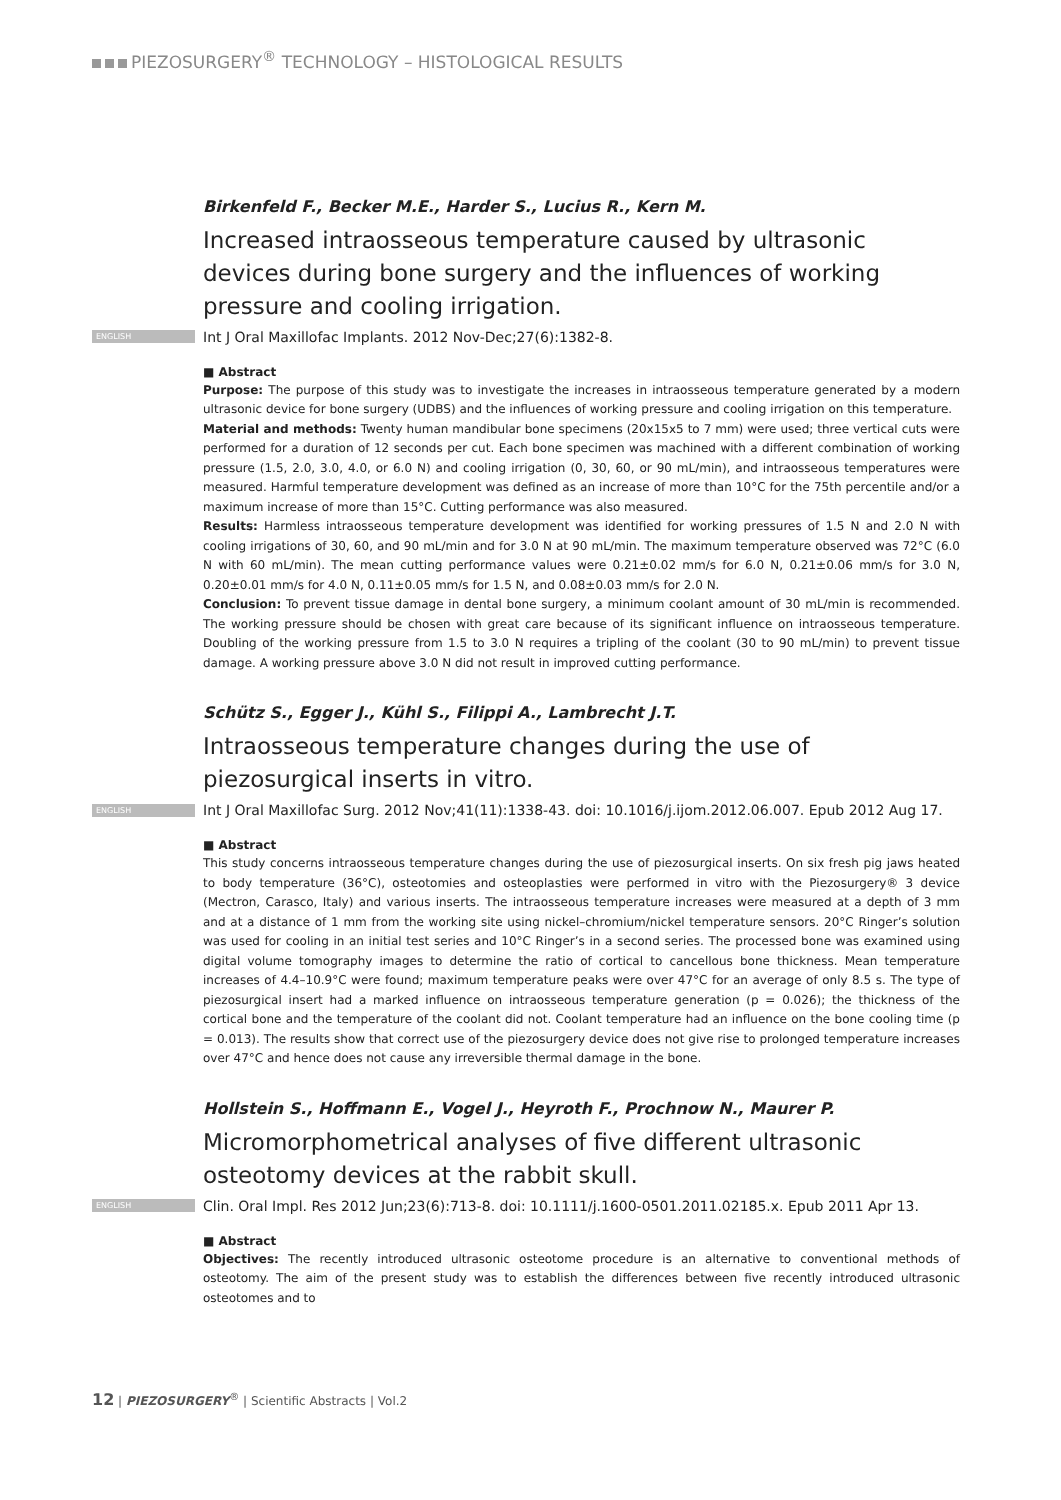PIEZOSURGERY<sup>®</sup> TECHNOLOGY – HISTOLOGICAL RESULTS
Birkenfeld F., Becker M.E., Harder S., Lucius R., Kern M.
Increased intraosseous temperature caused by ultrasonic devices during bone surgery and the influences of working pressure and cooling irrigation.
ENGLISH Int J Oral Maxillofac Implants. 2012 Nov-Dec;27(6):1382-8.
■ Abstract
Purpose: The purpose of this study was to investigate the increases in intraosseous temperature generated by a modern ultrasonic device for bone surgery (UDBS) and the influences of working pressure and cooling irrigation on this temperature.
Material and methods: Twenty human mandibular bone specimens (20x15x5 to 7 mm) were used; three vertical cuts were performed for a duration of 12 seconds per cut. Each bone specimen was machined with a different combination of working pressure (1.5, 2.0, 3.0, 4.0, or 6.0 N) and cooling irrigation (0, 30, 60, or 90 mL/min), and intraosseous temperatures were measured. Harmful temperature development was defined as an increase of more than 10°C for the 75th percentile and/or a maximum increase of more than 15°C. Cutting performance was also measured.
Results: Harmless intraosseous temperature development was identified for working pressures of 1.5 N and 2.0 N with cooling irrigations of 30, 60, and 90 mL/min and for 3.0 N at 90 mL/min. The maximum temperature observed was 72°C (6.0 N with 60 mL/min). The mean cutting performance values were 0.21±0.02 mm/s for 6.0 N, 0.21±0.06 mm/s for 3.0 N, 0.20±0.01 mm/s for 4.0 N, 0.11±0.05 mm/s for 1.5 N, and 0.08±0.03 mm/s for 2.0 N.
Conclusion: To prevent tissue damage in dental bone surgery, a minimum coolant amount of 30 mL/min is recommended. The working pressure should be chosen with great care because of its significant influence on intraosseous temperature. Doubling of the working pressure from 1.5 to 3.0 N requires a tripling of the coolant (30 to 90 mL/min) to prevent tissue damage. A working pressure above 3.0 N did not result in improved cutting performance.
Schütz S., Egger J., Kühl S., Filippi A., Lambrecht J.T.
Intraosseous temperature changes during the use of piezosurgical inserts in vitro.
ENGLISH Int J Oral Maxillofac Surg. 2012 Nov;41(11):1338-43. doi: 10.1016/j.ijom.2012.06.007. Epub 2012 Aug 17.
■ Abstract
This study concerns intraosseous temperature changes during the use of piezosurgical inserts. On six fresh pig jaws heated to body temperature (36°C), osteotomies and osteoplasties were performed in vitro with the Piezosurgery® 3 device (Mectron, Carasco, Italy) and various inserts. The intraosseous temperature increases were measured at a depth of 3 mm and at a distance of 1 mm from the working site using nickel–chromium/nickel temperature sensors. 20°C Ringer’s solution was used for cooling in an initial test series and 10°C Ringer’s in a second series. The processed bone was examined using digital volume tomography images to determine the ratio of cortical to cancellous bone thickness. Mean temperature increases of 4.4–10.9°C were found; maximum temperature peaks were over 47°C for an average of only 8.5 s. The type of piezosurgical insert had a marked influence on intraosseous temperature generation (p = 0.026); the thickness of the cortical bone and the temperature of the coolant did not. Coolant temperature had an influence on the bone cooling time (p = 0.013). The results show that correct use of the piezosurgery device does not give rise to prolonged temperature increases over 47°C and hence does not cause any irreversible thermal damage in the bone.
Hollstein S., Hoffmann E., Vogel J., Heyroth F., Prochnow N., Maurer P.
Micromorphometrical analyses of five different ultrasonic osteotomy devices at the rabbit skull.
ENGLISH Clin. Oral Impl. Res 2012 Jun;23(6):713-8. doi: 10.1111/j.1600-0501.2011.02185.x. Epub 2011 Apr 13.
■ Abstract
Objectives: The recently introduced ultrasonic osteotome procedure is an alternative to conventional methods of osteotomy. The aim of the present study was to establish the differences between five recently introduced ultrasonic osteotomes and to
12 | PIEZOSURGERY<sup>®</sup> | Scientific Abstracts | Vol.2